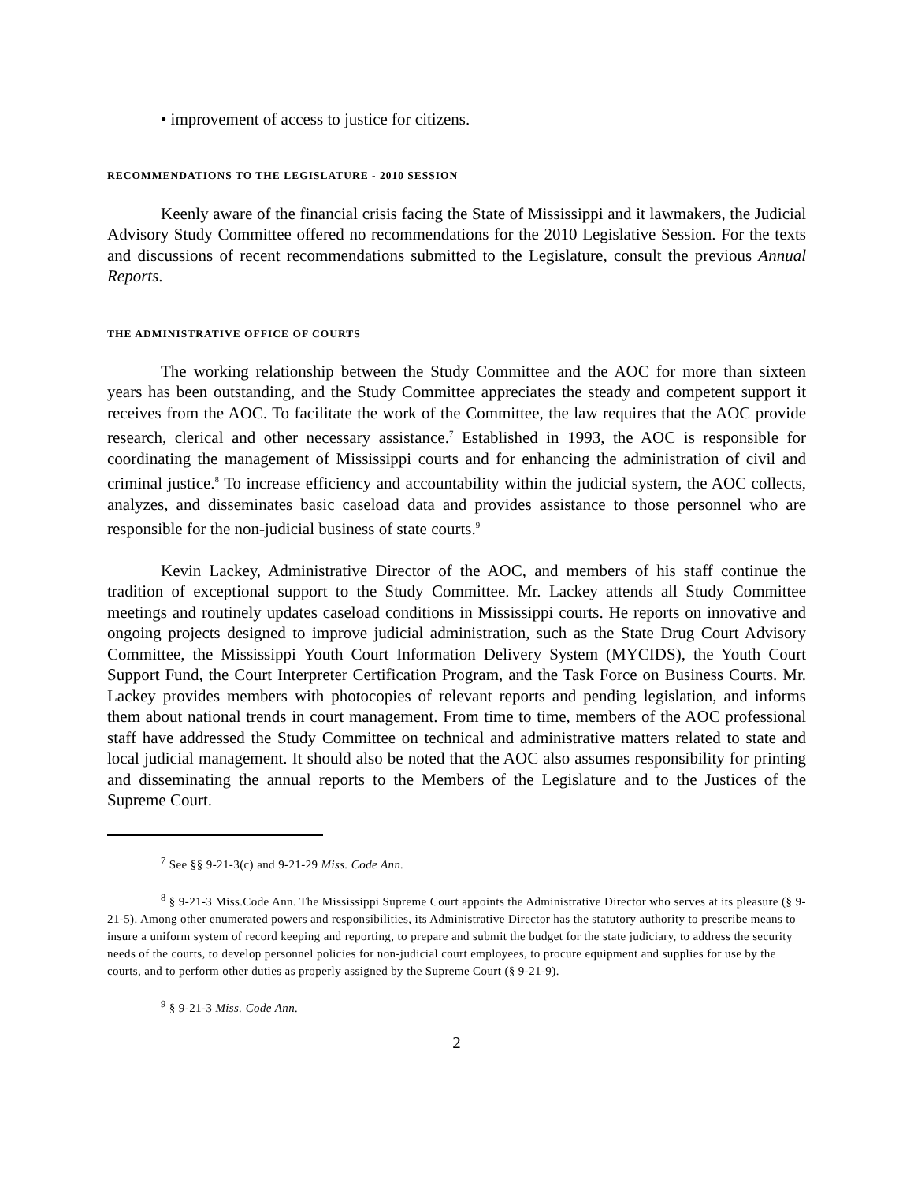• improvement of access to justice for citizens.
RECOMMENDATIONS TO THE LEGISLATURE - 2010 SESSION
Keenly aware of the financial crisis facing the State of Mississippi and it lawmakers, the Judicial Advisory Study Committee offered no recommendations for the 2010 Legislative Session. For the texts and discussions of recent recommendations submitted to the Legislature, consult the previous Annual Reports.
THE ADMINISTRATIVE OFFICE OF COURTS
The working relationship between the Study Committee and the AOC for more than sixteen years has been outstanding, and the Study Committee appreciates the steady and competent support it receives from the AOC. To facilitate the work of the Committee, the law requires that the AOC provide research, clerical and other necessary assistance.<sup>7</sup> Established in 1993, the AOC is responsible for coordinating the management of Mississippi courts and for enhancing the administration of civil and criminal justice.<sup>8</sup> To increase efficiency and accountability within the judicial system, the AOC collects, analyzes, and disseminates basic caseload data and provides assistance to those personnel who are responsible for the non-judicial business of state courts.<sup>9</sup>
Kevin Lackey, Administrative Director of the AOC, and members of his staff continue the tradition of exceptional support to the Study Committee. Mr. Lackey attends all Study Committee meetings and routinely updates caseload conditions in Mississippi courts. He reports on innovative and ongoing projects designed to improve judicial administration, such as the State Drug Court Advisory Committee, the Mississippi Youth Court Information Delivery System (MYCIDS), the Youth Court Support Fund, the Court Interpreter Certification Program, and the Task Force on Business Courts. Mr. Lackey provides members with photocopies of relevant reports and pending legislation, and informs them about national trends in court management. From time to time, members of the AOC professional staff have addressed the Study Committee on technical and administrative matters related to state and local judicial management. It should also be noted that the AOC also assumes responsibility for printing and disseminating the annual reports to the Members of the Legislature and to the Justices of the Supreme Court.
<sup>7</sup> See §§ 9-21-3(c) and 9-21-29 Miss. Code Ann.
<sup>8</sup> § 9-21-3 Miss.Code Ann. The Mississippi Supreme Court appoints the Administrative Director who serves at its pleasure (§ 9-21-5). Among other enumerated powers and responsibilities, its Administrative Director has the statutory authority to prescribe means to insure a uniform system of record keeping and reporting, to prepare and submit the budget for the state judiciary, to address the security needs of the courts, to develop personnel policies for non-judicial court employees, to procure equipment and supplies for use by the courts, and to perform other duties as properly assigned by the Supreme Court (§ 9-21-9).
<sup>9</sup> § 9-21-3 Miss. Code Ann.
2